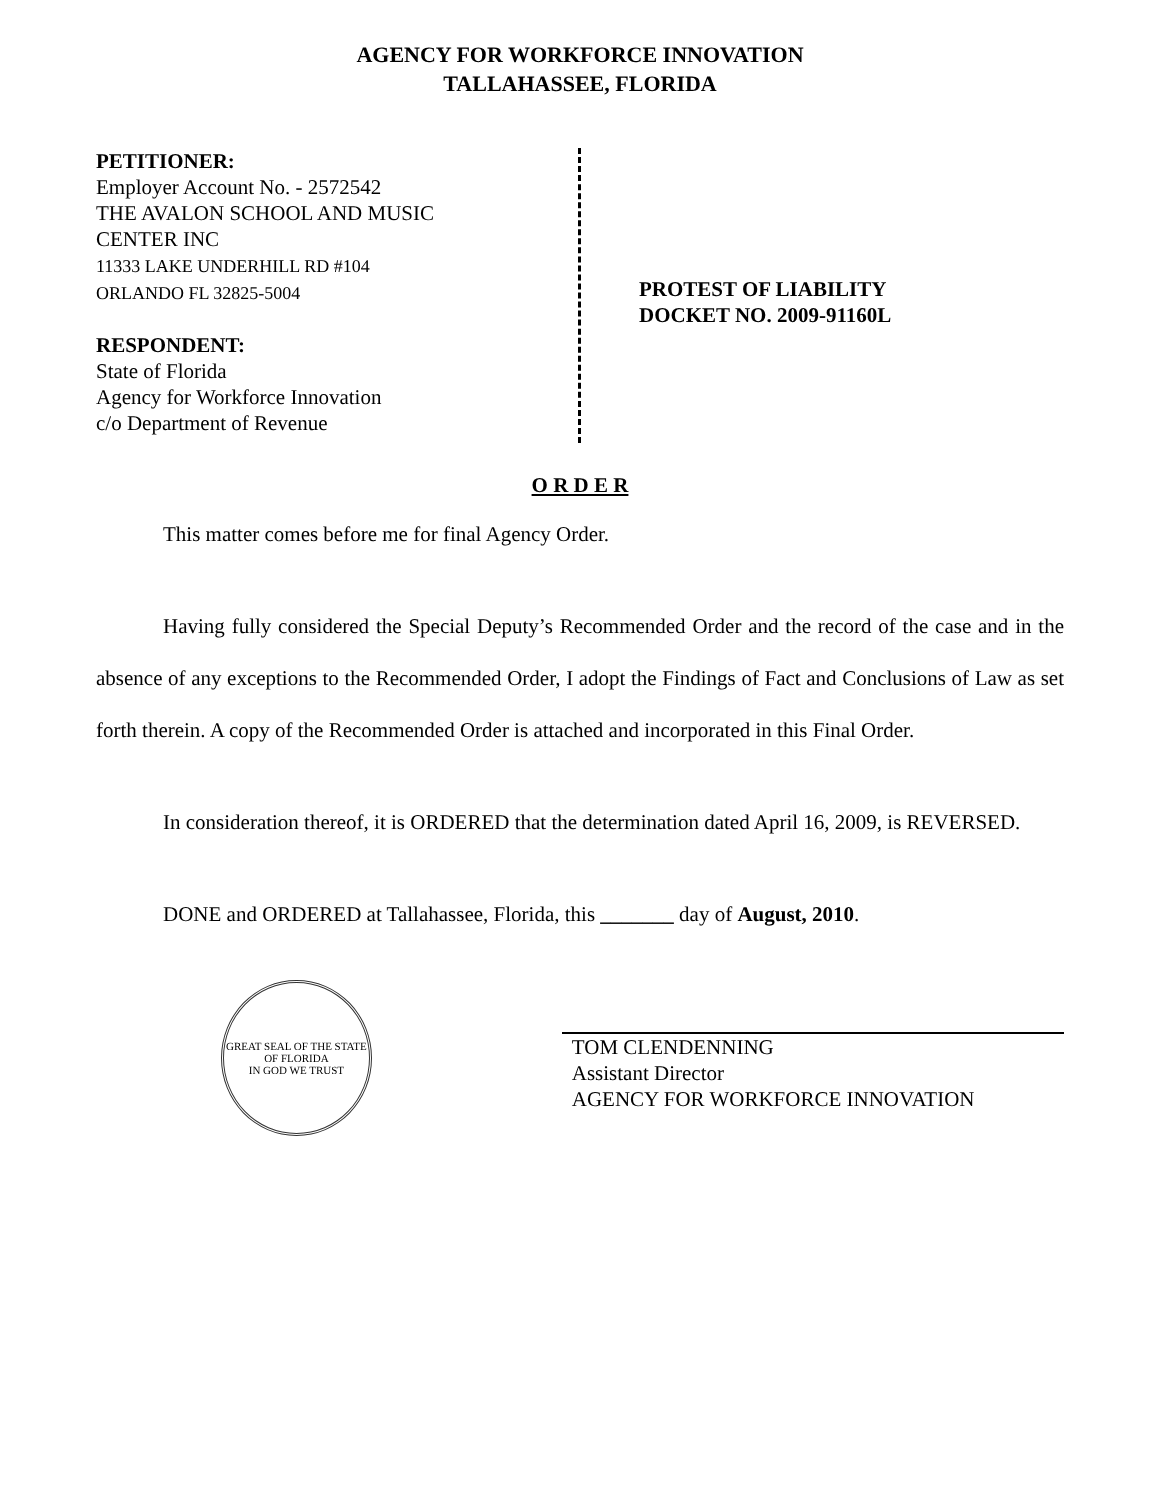AGENCY FOR WORKFORCE INNOVATION
TALLAHASSEE, FLORIDA
PETITIONER:
Employer Account No. - 2572542
THE AVALON SCHOOL AND MUSIC
CENTER INC
11333 LAKE UNDERHILL RD #104
ORLANDO FL 32825-5004
RESPONDENT:
State of Florida
Agency for Workforce Innovation
c/o Department of Revenue
PROTEST OF LIABILITY
DOCKET NO. 2009-91160L
O R D E R
This matter comes before me for final Agency Order.
Having fully considered the Special Deputy’s Recommended Order and the record of the case and in the absence of any exceptions to the Recommended Order, I adopt the Findings of Fact and Conclusions of Law as set forth therein. A copy of the Recommended Order is attached and incorporated in this Final Order.
In consideration thereof, it is ORDERED that the determination dated April 16, 2009, is REVERSED.
DONE and ORDERED at Tallahassee, Florida, this _______ day of August, 2010.
GREAT SEAL OF THE STATE OF FLORIDA
IN GOD WE TRUST
TOM CLENDENNING
Assistant Director
AGENCY FOR WORKFORCE INNOVATION